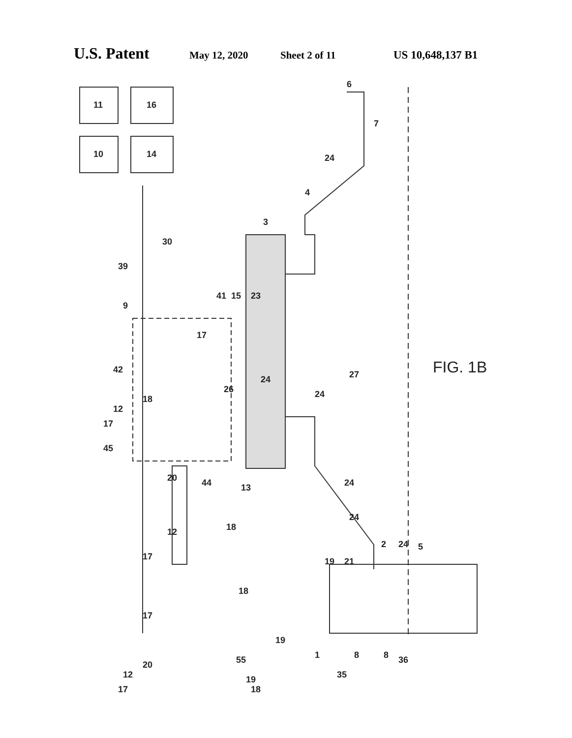U.S. Patent May 12, 2020 Sheet 2 of 11 US 10,648,137 B1
11
10
16
14
6
7
24
4
3
30
39
9
41
15
23
17
42
24
26
18
12
17
45
24
44
13
20
24
24
12
18
17
17
18
19
20
55
12
19
17
18
21
19
2
24
5
1
35
8
8
36
27
FIG. 1B